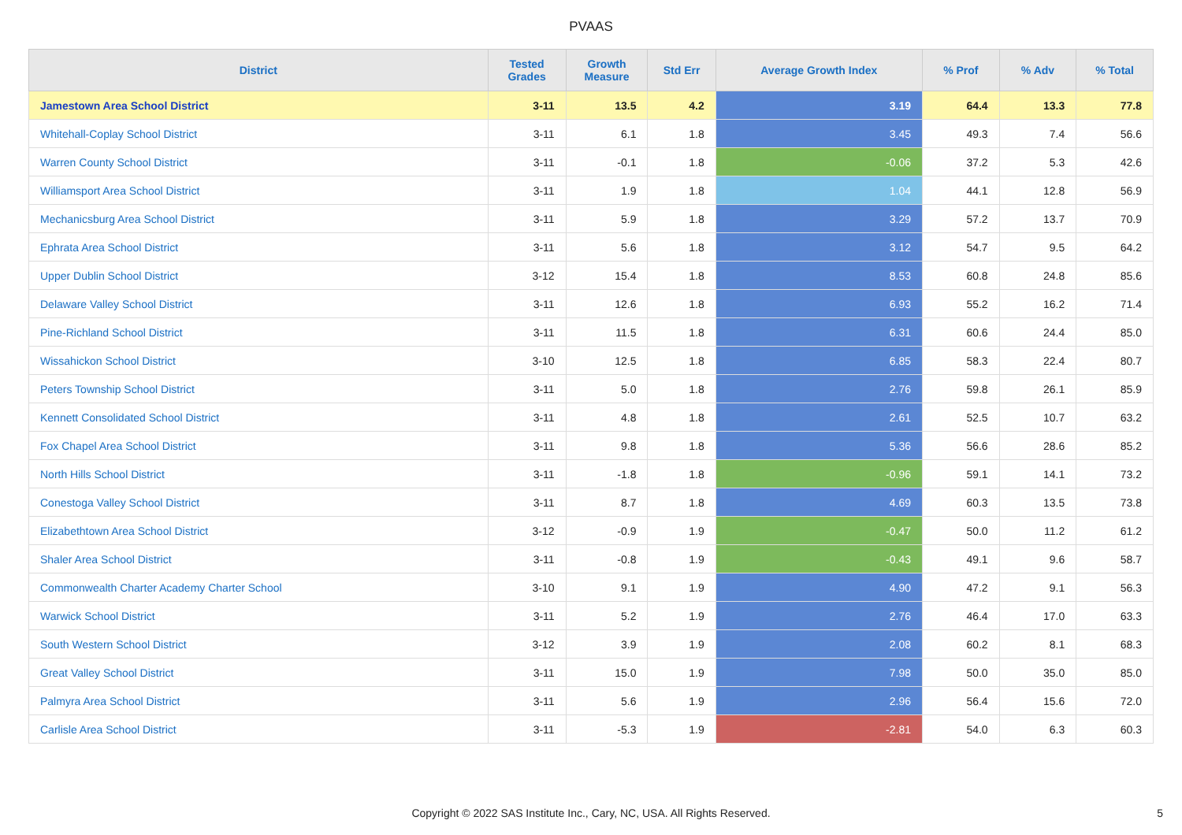PVAAS
| District | Tested Grades | Growth Measure | Std Err | Average Growth Index | % Prof | % Adv | % Total |
| --- | --- | --- | --- | --- | --- | --- | --- |
| Jamestown Area School District | 3-11 | 13.5 | 4.2 | 3.19 | 64.4 | 13.3 | 77.8 |
| Whitehall-Coplay School District | 3-11 | 6.1 | 1.8 | 3.45 | 49.3 | 7.4 | 56.6 |
| Warren County School District | 3-11 | -0.1 | 1.8 | -0.06 | 37.2 | 5.3 | 42.6 |
| Williamsport Area School District | 3-11 | 1.9 | 1.8 | 1.04 | 44.1 | 12.8 | 56.9 |
| Mechanicsburg Area School District | 3-11 | 5.9 | 1.8 | 3.29 | 57.2 | 13.7 | 70.9 |
| Ephrata Area School District | 3-11 | 5.6 | 1.8 | 3.12 | 54.7 | 9.5 | 64.2 |
| Upper Dublin School District | 3-12 | 15.4 | 1.8 | 8.53 | 60.8 | 24.8 | 85.6 |
| Delaware Valley School District | 3-11 | 12.6 | 1.8 | 6.93 | 55.2 | 16.2 | 71.4 |
| Pine-Richland School District | 3-11 | 11.5 | 1.8 | 6.31 | 60.6 | 24.4 | 85.0 |
| Wissahickon School District | 3-10 | 12.5 | 1.8 | 6.85 | 58.3 | 22.4 | 80.7 |
| Peters Township School District | 3-11 | 5.0 | 1.8 | 2.76 | 59.8 | 26.1 | 85.9 |
| Kennett Consolidated School District | 3-11 | 4.8 | 1.8 | 2.61 | 52.5 | 10.7 | 63.2 |
| Fox Chapel Area School District | 3-11 | 9.8 | 1.8 | 5.36 | 56.6 | 28.6 | 85.2 |
| North Hills School District | 3-11 | -1.8 | 1.8 | -0.96 | 59.1 | 14.1 | 73.2 |
| Conestoga Valley School District | 3-11 | 8.7 | 1.8 | 4.69 | 60.3 | 13.5 | 73.8 |
| Elizabethtown Area School District | 3-12 | -0.9 | 1.9 | -0.47 | 50.0 | 11.2 | 61.2 |
| Shaler Area School District | 3-11 | -0.8 | 1.9 | -0.43 | 49.1 | 9.6 | 58.7 |
| Commonwealth Charter Academy Charter School | 3-10 | 9.1 | 1.9 | 4.90 | 47.2 | 9.1 | 56.3 |
| Warwick School District | 3-11 | 5.2 | 1.9 | 2.76 | 46.4 | 17.0 | 63.3 |
| South Western School District | 3-12 | 3.9 | 1.9 | 2.08 | 60.2 | 8.1 | 68.3 |
| Great Valley School District | 3-11 | 15.0 | 1.9 | 7.98 | 50.0 | 35.0 | 85.0 |
| Palmyra Area School District | 3-11 | 5.6 | 1.9 | 2.96 | 56.4 | 15.6 | 72.0 |
| Carlisle Area School District | 3-11 | -5.3 | 1.9 | -2.81 | 54.0 | 6.3 | 60.3 |
Copyright © 2022 SAS Institute Inc., Cary, NC, USA. All Rights Reserved.
5